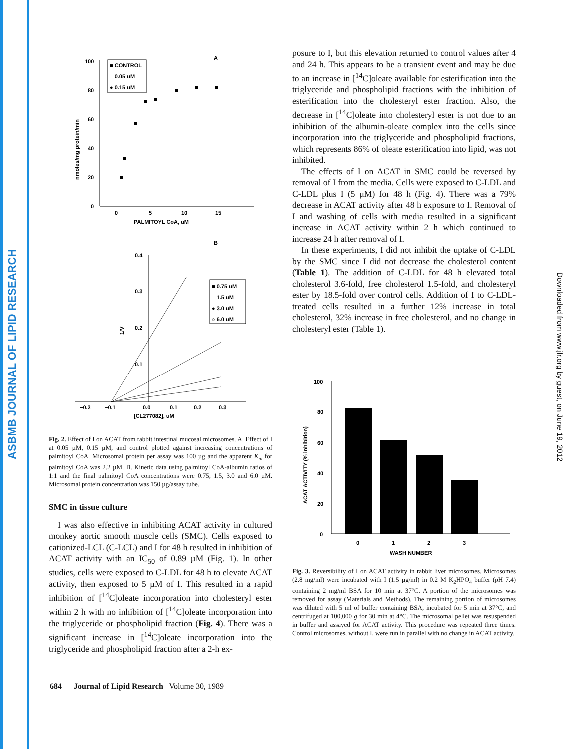ASBMB JOURNAL OF LIPID RESEARCH
Downloaded from www.jlr.org by guest, on June 19, 2012
A
100
80
60
40
20
0
0
5
10
15
PALMITOYL CoA, uM
nmoles/mg protein/min
■ CONTROL
□ 0.05 uM
● 0.15 uM
B
0.4
0.3
0.2
0.1
−0.2
−0.1
0.0
0.1
0.2
0.3
[CL277082], uM
1/V
■ 0.75 uM
□ 1.5 uM
● 3.0 uM
○ 6.0 uM
Fig. 2. Effect of I on ACAT from rabbit intestinal mucosal microsomes. A. Effect of I at 0.05 µM, 0.15 µM, and control plotted against increasing concentrations of palmitoyl CoA. Microsomal protein per assay was 100 µg and the apparent K<sub>m</sub> for palmitoyl CoA was 2.2 µM. B. Kinetic data using palmitoyl CoA-albumin ratios of 1:1 and the final palmitoyl CoA concentrations were 0.75, 1.5, 3.0 and 6.0 µM. Microsomal protein concentration was 150 µg/assay tube.
SMC in tissue culture
I was also effective in inhibiting ACAT activity in cultured monkey aortic smooth muscle cells (SMC). Cells exposed to cationized-LCL (C-LCL) and I for 48 h resulted in inhibition of ACAT activity with an IC<sub>50</sub> of 0.89 µM (Fig. 1). In other studies, cells were exposed to C-LDL for 48 h to elevate ACAT activity, then exposed to 5 µM of I. This resulted in a rapid inhibition of [<sup>14</sup>C]oleate incorporation into cholesteryl ester within 2 h with no inhibition of [<sup>14</sup>C]oleate incorporation into the triglyceride or phospholipid fraction (Fig. 4). There was a significant increase in [<sup>14</sup>C]oleate incorporation into the triglyceride and phospholipid fraction after a 2-h ex-
posure to I, but this elevation returned to control values after 4 and 24 h. This appears to be a transient event and may be due to an increase in [<sup>14</sup>C]oleate available for esterification into the triglyceride and phospholipid fractions with the inhibition of esterification into the cholesteryl ester fraction. Also, the decrease in [<sup>14</sup>C]oleate into cholesteryl ester is not due to an inhibition of the albumin-oleate complex into the cells since incorporation into the triglyceride and phospholipid fractions, which represents 86% of oleate esterification into lipid, was not inhibited.
The effects of I on ACAT in SMC could be reversed by removal of I from the media. Cells were exposed to C-LDL and C-LDL plus I (5 µM) for 48 h (Fig. 4). There was a 79% decrease in ACAT activity after 48 h exposure to I. Removal of I and washing of cells with media resulted in a significant increase in ACAT activity within 2 h which continued to increase 24 h after removal of I.
In these experiments, I did not inhibit the uptake of C-LDL by the SMC since I did not decrease the cholesterol content (Table 1). The addition of C-LDL for 48 h elevated total cholesterol 3.6-fold, free cholesterol 1.5-fold, and cholesteryl ester by 18.5-fold over control cells. Addition of I to C-LDL-treated cells resulted in a further 12% increase in total cholesterol, 32% increase in free cholesterol, and no change in cholesteryl ester (Table 1).
100
80
60
40
20
0
ACAT ACTIVITY (% inhibition)
0
1
2
3
WASH NUMBER
Fig. 3. Reversibility of I on ACAT activity in rabbit liver microsomes. Microsomes (2.8 mg/ml) were incubated with I (1.5 µg/ml) in 0.2 M K<sub>2</sub>HPO<sub>4</sub> buffer (pH 7.4) containing 2 mg/ml BSA for 10 min at 37°C. A portion of the microsomes was removed for assay (Materials and Methods). The remaining portion of microsomes was diluted with 5 ml of buffer containing BSA, incubated for 5 min at 37°C, and centrifuged at 100,000 g for 30 min at 4°C. The microsomal pellet was resuspended in buffer and assayed for ACAT activity. This procedure was repeated three times. Control microsomes, without I, were run in parallel with no change in ACAT activity.
684 Journal of Lipid Research Volume 30, 1989